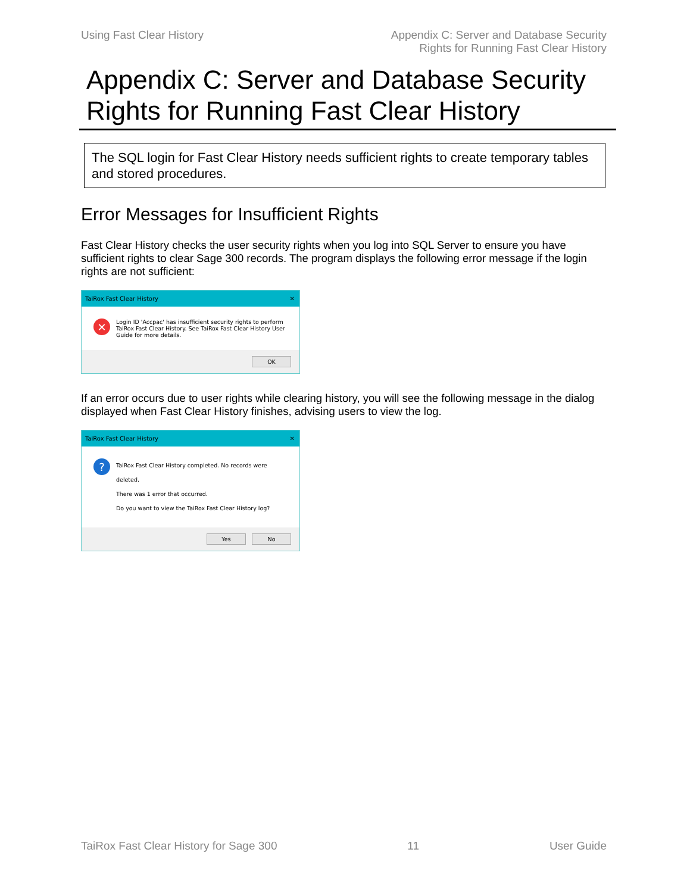Using Fast Clear History Appendix C: Server and Database Security
Rights for Running Fast Clear History
Appendix C: Server and Database Security Rights for Running Fast Clear History
The SQL login for Fast Clear History needs sufficient rights to create temporary tables and stored procedures.
Error Messages for Insufficient Rights
Fast Clear History checks the user security rights when you log into SQL Server to ensure you have sufficient rights to clear Sage 300 records. The program displays the following error message if the login rights are not sufficient:
TaiRox Fast Clear History ✕
✕
Login ID 'Accpac' has insufficient security rights to perform TaiRox Fast Clear History. See TaiRox Fast Clear History User Guide for more details.
OK
If an error occurs due to user rights while clearing history, you will see the following message in the dialog displayed when Fast Clear History finishes, advising users to view the log.
TaiRox Fast Clear History ✕
?
TaiRox Fast Clear History completed. No records were deleted.
There was 1 error that occurred.
Do you want to view the TaiRox Fast Clear History log?
Yes No
TaiRox Fast Clear History for Sage 300 11 User Guide